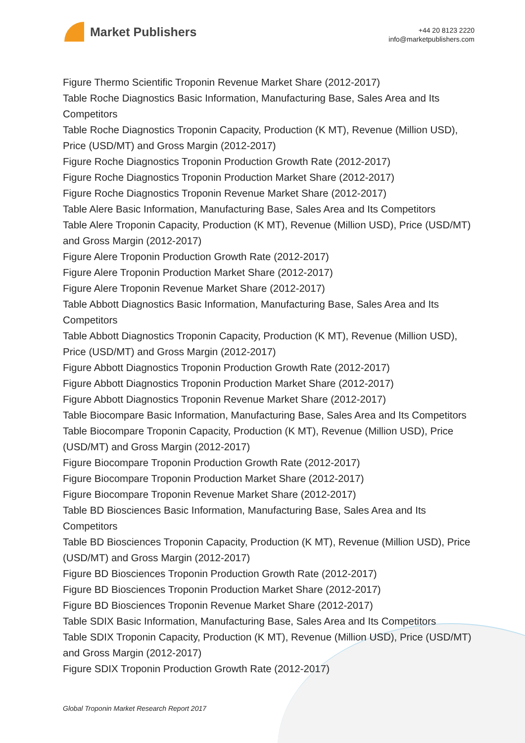Market Publishers
+44 20 8123 2220
info@marketpublishers.com
Figure Thermo Scientific Troponin Revenue Market Share (2012-2017)
Table Roche Diagnostics Basic Information, Manufacturing Base, Sales Area and Its Competitors
Table Roche Diagnostics Troponin Capacity, Production (K MT), Revenue (Million USD), Price (USD/MT) and Gross Margin (2012-2017)
Figure Roche Diagnostics Troponin Production Growth Rate (2012-2017)
Figure Roche Diagnostics Troponin Production Market Share (2012-2017)
Figure Roche Diagnostics Troponin Revenue Market Share (2012-2017)
Table Alere Basic Information, Manufacturing Base, Sales Area and Its Competitors
Table Alere Troponin Capacity, Production (K MT), Revenue (Million USD), Price (USD/MT) and Gross Margin (2012-2017)
Figure Alere Troponin Production Growth Rate (2012-2017)
Figure Alere Troponin Production Market Share (2012-2017)
Figure Alere Troponin Revenue Market Share (2012-2017)
Table Abbott Diagnostics Basic Information, Manufacturing Base, Sales Area and Its Competitors
Table Abbott Diagnostics Troponin Capacity, Production (K MT), Revenue (Million USD), Price (USD/MT) and Gross Margin (2012-2017)
Figure Abbott Diagnostics Troponin Production Growth Rate (2012-2017)
Figure Abbott Diagnostics Troponin Production Market Share (2012-2017)
Figure Abbott Diagnostics Troponin Revenue Market Share (2012-2017)
Table Biocompare Basic Information, Manufacturing Base, Sales Area and Its Competitors
Table Biocompare Troponin Capacity, Production (K MT), Revenue (Million USD), Price (USD/MT) and Gross Margin (2012-2017)
Figure Biocompare Troponin Production Growth Rate (2012-2017)
Figure Biocompare Troponin Production Market Share (2012-2017)
Figure Biocompare Troponin Revenue Market Share (2012-2017)
Table BD Biosciences Basic Information, Manufacturing Base, Sales Area and Its Competitors
Table BD Biosciences Troponin Capacity, Production (K MT), Revenue (Million USD), Price (USD/MT) and Gross Margin (2012-2017)
Figure BD Biosciences Troponin Production Growth Rate (2012-2017)
Figure BD Biosciences Troponin Production Market Share (2012-2017)
Figure BD Biosciences Troponin Revenue Market Share (2012-2017)
Table SDIX Basic Information, Manufacturing Base, Sales Area and Its Competitors
Table SDIX Troponin Capacity, Production (K MT), Revenue (Million USD), Price (USD/MT) and Gross Margin (2012-2017)
Figure SDIX Troponin Production Growth Rate (2012-2017)
Global Troponin Market Research Report 2017